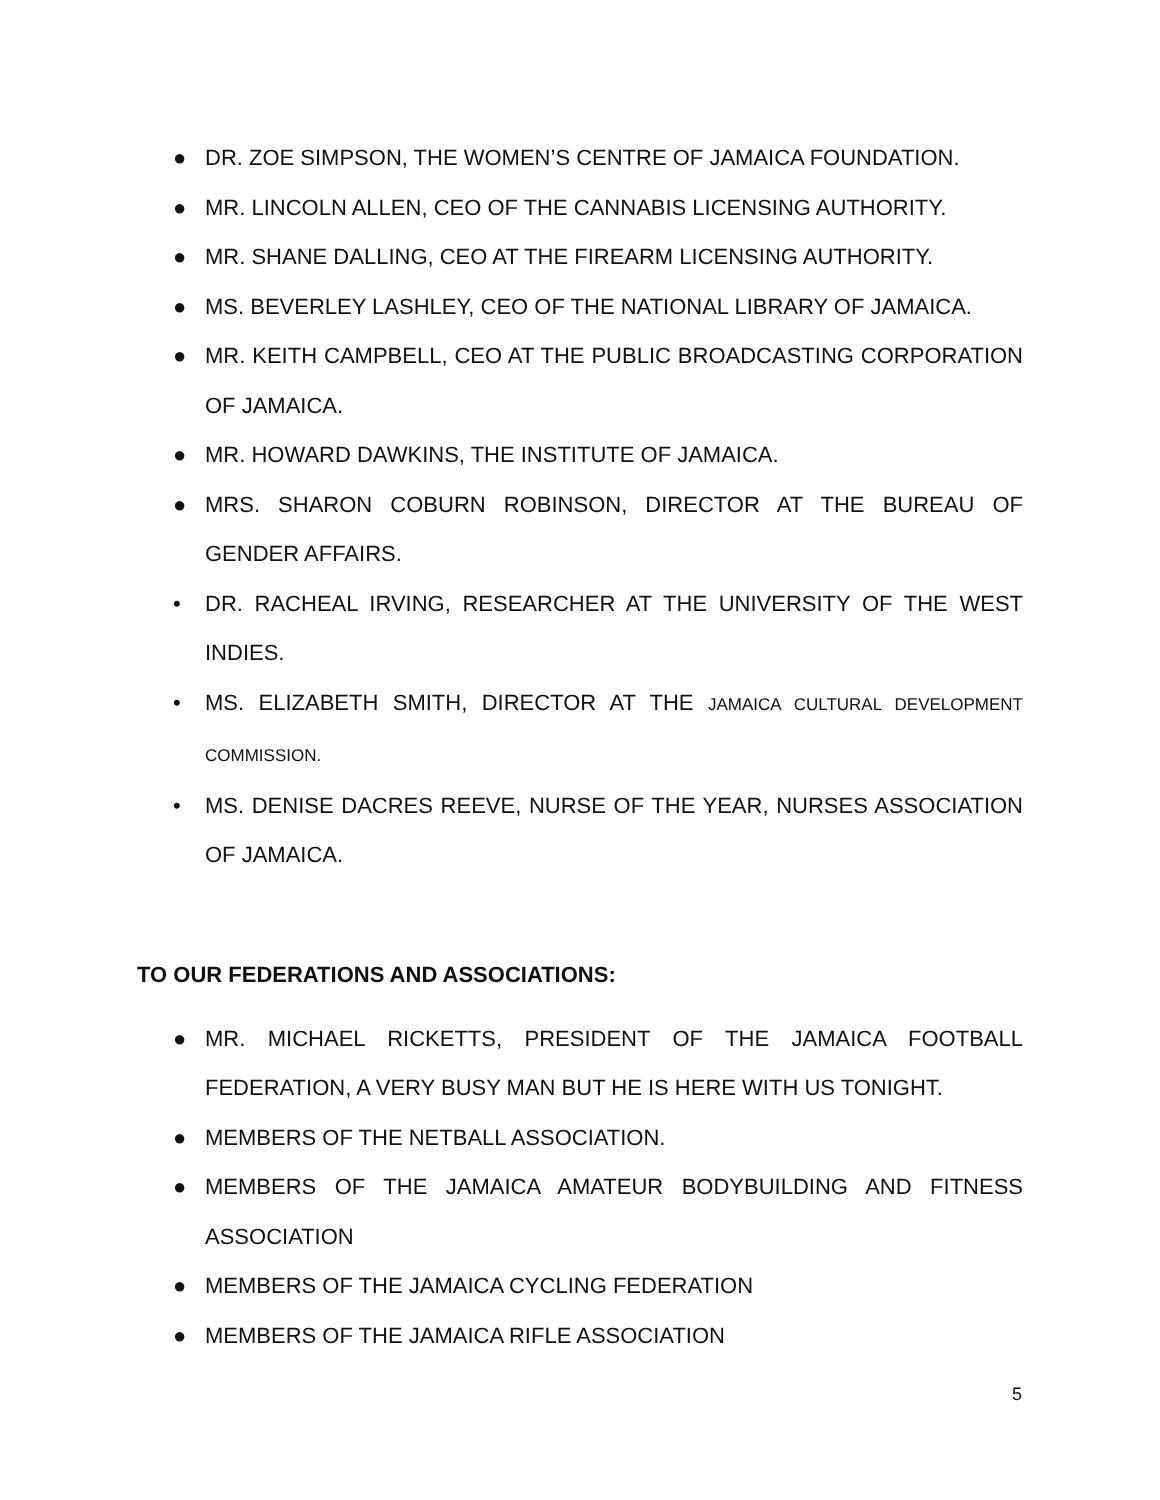● DR. ZOE SIMPSON, THE WOMEN’S CENTRE OF JAMAICA FOUNDATION.
● MR. LINCOLN ALLEN, CEO OF THE CANNABIS LICENSING AUTHORITY.
● MR. SHANE DALLING, CEO AT THE FIREARM LICENSING AUTHORITY.
● MS. BEVERLEY LASHLEY, CEO OF THE NATIONAL LIBRARY OF JAMAICA.
● MR. KEITH CAMPBELL, CEO AT THE PUBLIC BROADCASTING CORPORATION OF JAMAICA.
● MR. HOWARD DAWKINS, THE INSTITUTE OF JAMAICA.
● MRS. SHARON COBURN ROBINSON, DIRECTOR AT THE BUREAU OF GENDER AFFAIRS.
• DR. RACHEAL IRVING, RESEARCHER AT THE UNIVERSITY OF THE WEST INDIES.
• MS. ELIZABETH SMITH, DIRECTOR AT THE JAMAICA CULTURAL DEVELOPMENT COMMISSION.
• MS. DENISE DACRES REEVE, NURSE OF THE YEAR, NURSES ASSOCIATION OF JAMAICA.
TO OUR FEDERATIONS AND ASSOCIATIONS:
● MR. MICHAEL RICKETTS, PRESIDENT OF THE JAMAICA FOOTBALL FEDERATION, A VERY BUSY MAN BUT HE IS HERE WITH US TONIGHT.
● MEMBERS OF THE NETBALL ASSOCIATION.
● MEMBERS OF THE JAMAICA AMATEUR BODYBUILDING AND FITNESS ASSOCIATION
● MEMBERS OF THE JAMAICA CYCLING FEDERATION
● MEMBERS OF THE JAMAICA RIFLE ASSOCIATION
5